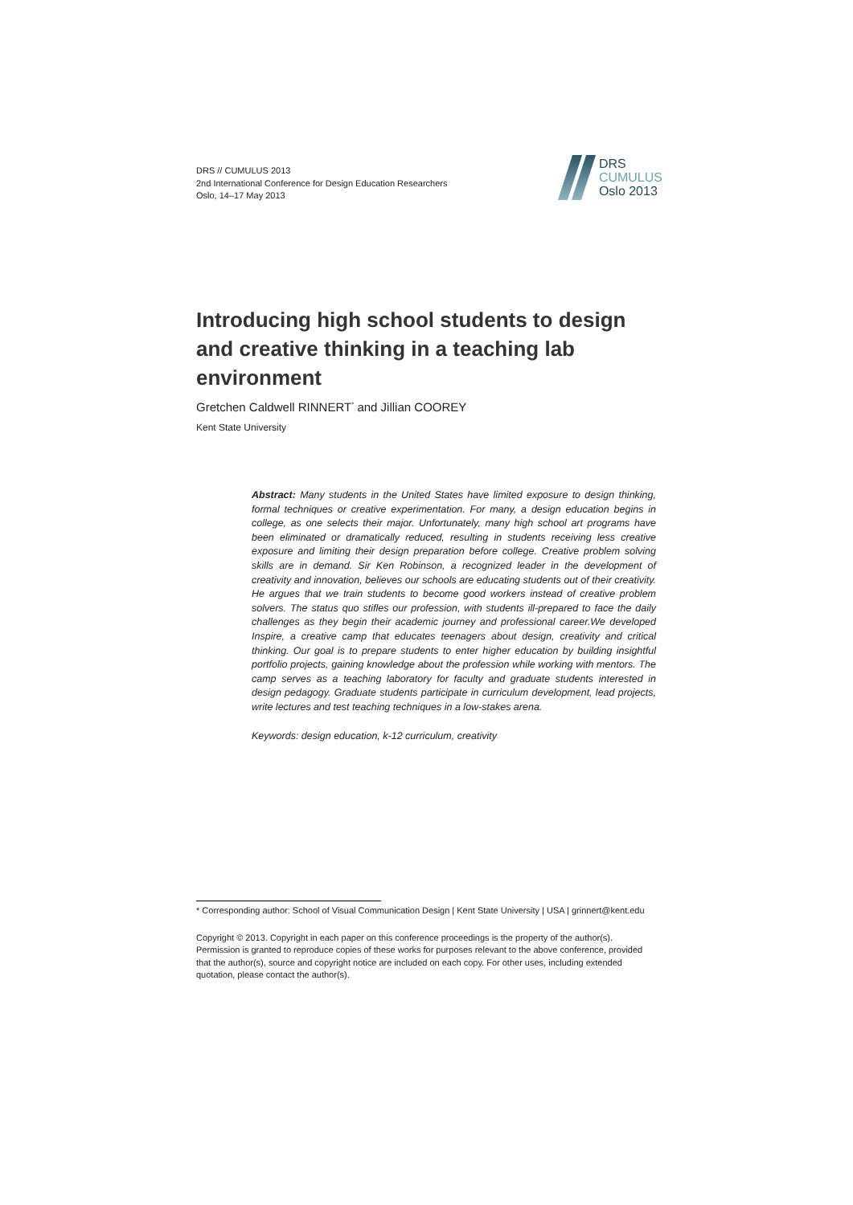DRS // CUMULUS 2013
2nd International Conference for Design Education Researchers
Oslo, 14–17 May 2013
DRS
CUMULUS
Oslo 2013
Introducing high school students to design and creative thinking in a teaching lab environment
Gretchen Caldwell RINNERT<sup>*</sup> and Jillian COOREY
Kent State University
Abstract: Many students in the United States have limited exposure to design thinking, formal techniques or creative experimentation. For many, a design education begins in college, as one selects their major. Unfortunately, many high school art programs have been eliminated or dramatically reduced, resulting in students receiving less creative exposure and limiting their design preparation before college. Creative problem solving skills are in demand. Sir Ken Robinson, a recognized leader in the development of creativity and innovation, believes our schools are educating students out of their creativity. He argues that we train students to become good workers instead of creative problem solvers. The status quo stifles our profession, with students ill-prepared to face the daily challenges as they begin their academic journey and professional career.We developed Inspire, a creative camp that educates teenagers about design, creativity and critical thinking. Our goal is to prepare students to enter higher education by building insightful portfolio projects, gaining knowledge about the profession while working with mentors. The camp serves as a teaching laboratory for faculty and graduate students interested in design pedagogy. Graduate students participate in curriculum development, lead projects, write lectures and test teaching techniques in a low-stakes arena.
Keywords: design education, k-12 curriculum, creativity
* Corresponding author: School of Visual Communication Design | Kent State University | USA | grinnert@kent.edu
Copyright © 2013. Copyright in each paper on this conference proceedings is the property of the author(s). Permission is granted to reproduce copies of these works for purposes relevant to the above conference, provided that the author(s), source and copyright notice are included on each copy. For other uses, including extended quotation, please contact the author(s).